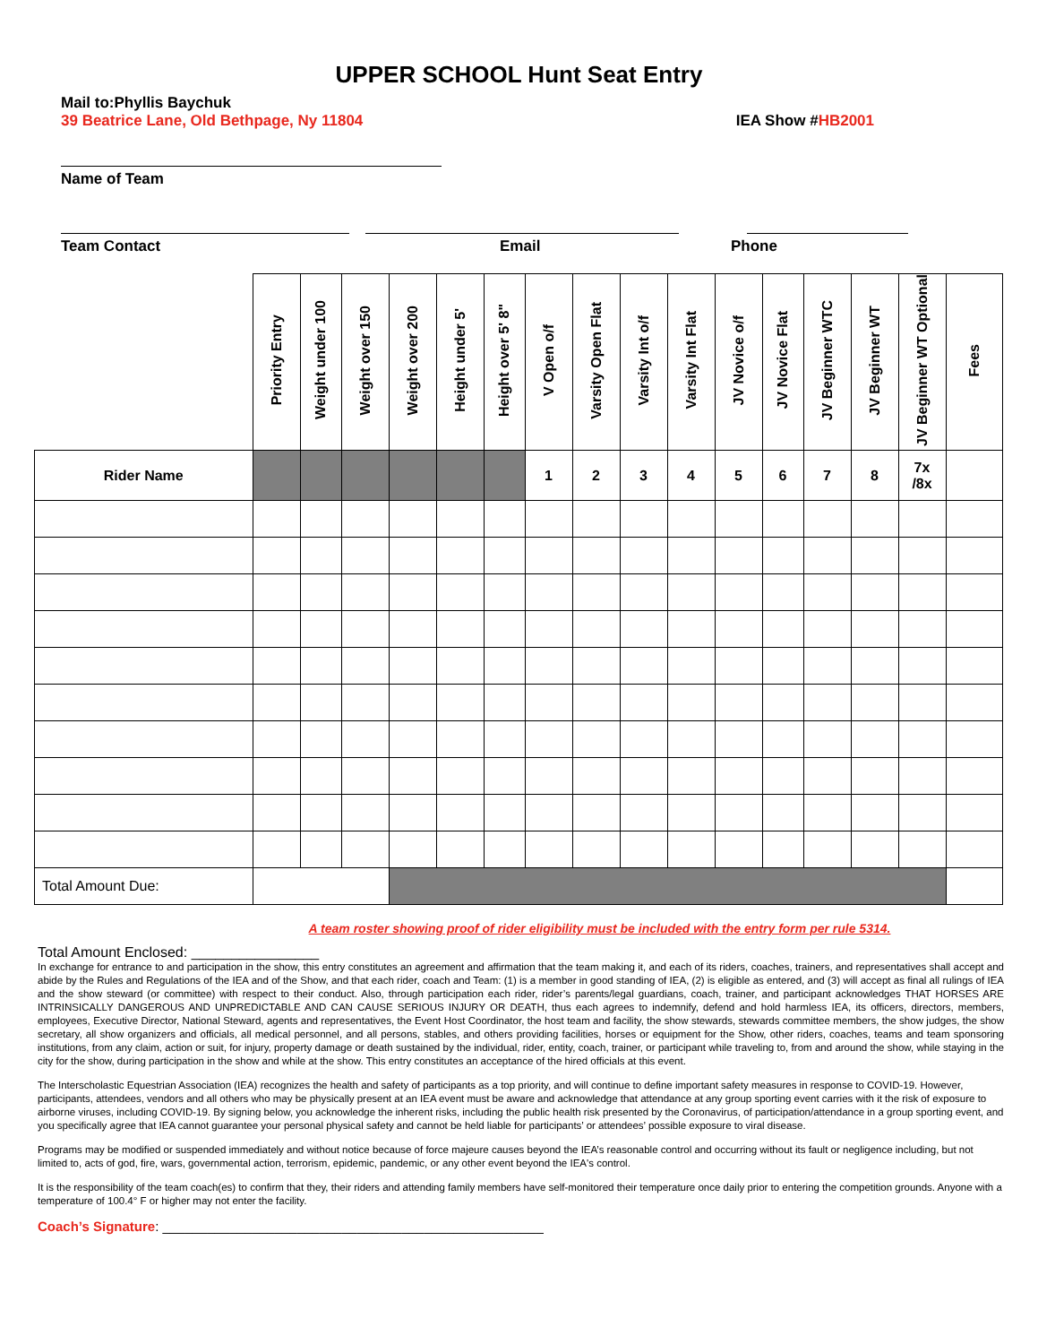UPPER SCHOOL Hunt Seat Entry
Mail to:Phyllis Baychuk
39 Beatrice Lane, Old Bethpage, Ny 11804 IEA Show #HB2001
Name of Team
Team Contact Email Phone
| | Priority Entry | Weight under 100 | Weight over 150 | Weight over 200 | Height under 5' | Height over 5' 8" | V Open o/f | Varsity Open Flat | Varsity Int o/f | Varsity Int Flat | JV Novice o/f | JV Novice Flat | JV Beginner WTC | JV Beginner WT | JV Beginner WT Optional | Fees |
| Rider Name | | | | | | | 1 | 2 | 3 | 4 | 5 | 6 | 7 | 8 | 7x /8x | |
| Total Amount Due: | | | | | | | | | | | | | | | | |
A team roster showing proof of rider eligibility must be included with the entry form per rule 5314.
Total Amount Enclosed: ________________
In exchange for entrance to and participation in the show, this entry constitutes an agreement and affirmation that the team making it, and each of its riders, coaches, trainers, and representatives shall accept and abide by the Rules and Regulations of the IEA and of the Show, and that each rider, coach and Team: (1) is a member in good standing of IEA, (2) is eligible as entered, and (3) will accept as final all rulings of IEA and the show steward (or committee) with respect to their conduct. Also, through participation each rider, rider’s parents/legal guardians, coach, trainer, and participant acknowledges THAT HORSES ARE INTRINSICALLY DANGEROUS AND UNPREDICTABLE AND CAN CAUSE SERIOUS INJURY OR DEATH, thus each agrees to indemnify, defend and hold harmless IEA, its officers, directors, members, employees, Executive Director, National Steward, agents and representatives, the Event Host Coordinator, the host team and facility, the show stewards, stewards committee members, the show judges, the show secretary, all show organizers and officials, all medical personnel, and all persons, stables, and others providing facilities, horses or equipment for the Show, other riders, coaches, teams and team sponsoring institutions, from any claim, action or suit, for injury, property damage or death sustained by the individual, rider, entity, coach, trainer, or participant while traveling to, from and around the show, while staying in the city for the show, during participation in the show and while at the show. This entry constitutes an acceptance of the hired officials at this event.
The Interscholastic Equestrian Association (IEA) recognizes the health and safety of participants as a top priority, and will continue to define important safety measures in response to COVID-19. However, participants, attendees, vendors and all others who may be physically present at an IEA event must be aware and acknowledge that attendance at any group sporting event carries with it the risk of exposure to airborne viruses, including COVID-19. By signing below, you acknowledge the inherent risks, including the public health risk presented by the Coronavirus, of participation/attendance in a group sporting event, and you specifically agree that IEA cannot guarantee your personal physical safety and cannot be held liable for participants’ or attendees’ possible exposure to viral disease.
Programs may be modified or suspended immediately and without notice because of force majeure causes beyond the IEA’s reasonable control and occurring without its fault or negligence including, but not limited to, acts of god, fire, wars, governmental action, terrorism, epidemic, pandemic, or any other event beyond the IEA's control.
It is the responsibility of the team coach(es) to confirm that they, their riders and attending family members have self-monitored their temperature once daily prior to entering the competition grounds. Anyone with a temperature of 100.4° F or higher may not enter the facility.
Coach’s Signature: ___________________________________________________